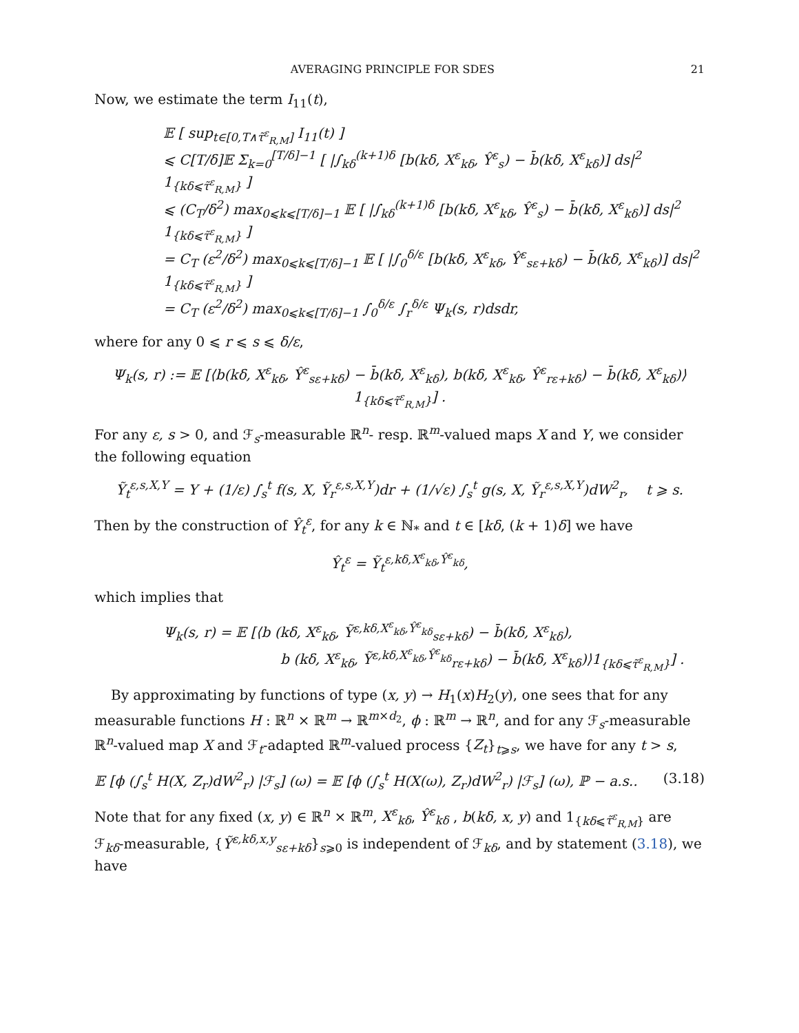AVERAGING PRINCIPLE FOR SDES 21
Now, we estimate the term I<sub>11</sub>(t),
𝔼 [ sup<sub>t∈[0,T∧τ̃<sup>ε</sup><sub>R,M</sub>]</sub> I<sub>11</sub>(t) ]
⩽ C[T/δ]𝔼 Σ<sub>k=0</sub><sup>[T/δ]−1</sup> [ |∫<sub>kδ</sub><sup>(k+1)δ</sup> [b(kδ, X<sup>ε</sup><sub>kδ</sub>, Ŷ<sup>ε</sup><sub>s</sub>) − b̄(kδ, X<sup>ε</sup><sub>kδ</sub>)] ds|<sup>2</sup> 1<sub>{kδ⩽τ̃<sup>ε</sup><sub>R,M</sub>}</sub> ]
⩽ (C<sub>T</sub>/δ<sup>2</sup>) max<sub>0⩽k⩽[T/δ]−1</sub> 𝔼 [ |∫<sub>kδ</sub><sup>(k+1)δ</sup> [b(kδ, X<sup>ε</sup><sub>kδ</sub>, Ŷ<sup>ε</sup><sub>s</sub>) − b̄(kδ, X<sup>ε</sup><sub>kδ</sub>)] ds|<sup>2</sup> 1<sub>{kδ⩽τ̃<sup>ε</sup><sub>R,M</sub>}</sub> ]
= C<sub>T</sub> (ε<sup>2</sup>/δ<sup>2</sup>) max<sub>0⩽k⩽[T/δ]−1</sub> 𝔼 [ |∫<sub>0</sub><sup>δ/ε</sup> [b(kδ, X<sup>ε</sup><sub>kδ</sub>, Ŷ<sup>ε</sup><sub>sε+kδ</sub>) − b̄(kδ, X<sup>ε</sup><sub>kδ</sub>)] ds|<sup>2</sup> 1<sub>{kδ⩽τ̃<sup>ε</sup><sub>R,M</sub>}</sub> ]
= C<sub>T</sub> (ε<sup>2</sup>/δ<sup>2</sup>) max<sub>0⩽k⩽[T/δ]−1</sub> ∫<sub>0</sub><sup>δ/ε</sup> ∫<sub>r</sub><sup>δ/ε</sup> Ψ<sub>k</sub>(s, r)dsdr,
where for any 0 ⩽ r ⩽ s ⩽ δ/ε,
Ψ<sub>k</sub>(s, r) := 𝔼 [⟨b(kδ, X<sup>ε</sup><sub>kδ</sub>, Ŷ<sup>ε</sup><sub>sε+kδ</sub>) − b̄(kδ, X<sup>ε</sup><sub>kδ</sub>), b(kδ, X<sup>ε</sup><sub>kδ</sub>, Ŷ<sup>ε</sup><sub>rε+kδ</sub>) − b̄(kδ, X<sup>ε</sup><sub>kδ</sub>)⟩1<sub>{kδ⩽τ̃<sup>ε</sup><sub>R,M</sub>}</sub>] .
For any ε, s > 0, and ℱ<sub>s</sub>-measurable ℝ<sup>n</sup>- resp. ℝ<sup>m</sup>-valued maps X and Y, we consider the following equation
Ỹ<sub>t</sub><sup>ε,s,X,Y</sup> = Y + (1/ε) ∫<sub>s</sub><sup>t</sup> f(s, X, Ỹ<sub>r</sub><sup>ε,s,X,Y</sup>)dr + (1/√ε) ∫<sub>s</sub><sup>t</sup> g(s, X, Ỹ<sub>r</sub><sup>ε,s,X,Y</sup>)dW<sup>2</sup><sub>r</sub>, t ⩾ s.
Then by the construction of Ŷ<sub>t</sub><sup>ε</sup>, for any k ∈ ℕ<sub>*</sub> and t ∈ [kδ, (k + 1)δ] we have
Ŷ<sub>t</sub><sup>ε</sup> = Ỹ<sub>t</sub><sup>ε,kδ,X<sup>ε</sup><sub>kδ</sub>,Ŷ<sup>ε</sup><sub>kδ</sub></sup>,
which implies that
Ψ<sub>k</sub>(s, r) = 𝔼 [⟨b (kδ, X<sup>ε</sup><sub>kδ</sub>, Ỹ<sup>ε,kδ,X<sup>ε</sup><sub>kδ</sub>,Ŷ<sup>ε</sup><sub>kδ</sub></sup><sub>sε+kδ</sub>) − b̄(kδ, X<sup>ε</sup><sub>kδ</sub>),
b (kδ, X<sup>ε</sup><sub>kδ</sub>, Ỹ<sup>ε,kδ,X<sup>ε</sup><sub>kδ</sub>,Ŷ<sup>ε</sup><sub>kδ</sub></sup><sub>rε+kδ</sub>) − b̄(kδ, X<sup>ε</sup><sub>kδ</sub>)⟩1<sub>{kδ⩽τ̃<sup>ε</sup><sub>R,M</sub>}</sub>] .
By approximating by functions of type (x, y) → H<sub>1</sub>(x)H<sub>2</sub>(y), one sees that for any measurable functions H : ℝ<sup>n</sup> × ℝ<sup>m</sup> → ℝ<sup>m×d<sub>2</sub></sup>, ϕ : ℝ<sup>m</sup> → ℝ<sup>n</sup>, and for any ℱ<sub>s</sub>-measurable ℝ<sup>n</sup>-valued map X and ℱ<sub>t</sub>-adapted ℝ<sup>m</sup>-valued process {Z<sub>t</sub>}<sub>t⩾s</sub>, we have for any t > s,
𝔼 [ϕ (∫<sub>s</sub><sup>t</sup> H(X, Z<sub>r</sub>)dW<sup>2</sup><sub>r</sub>) |ℱ<sub>s</sub>] (ω) = 𝔼 [ϕ (∫<sub>s</sub><sup>t</sup> H(X(ω), Z<sub>r</sub>)dW<sup>2</sup><sub>r</sub>) |ℱ<sub>s</sub>] (ω), ℙ − a.s.. (3.18)
Note that for any fixed (x, y) ∈ ℝ<sup>n</sup> × ℝ<sup>m</sup>, X<sup>ε</sup><sub>kδ</sub>, Ŷ<sup>ε</sup><sub>kδ</sub> , b(kδ, x, y) and 1<sub>{kδ⩽τ̃<sup>ε</sup><sub>R,M</sub>}</sub> are ℱ<sub>kδ</sub>-measurable, {Ỹ<sup>ε,kδ,x,y</sup><sub>sε+kδ</sub>}<sub>s⩾0</sub> is independent of ℱ<sub>kδ</sub>, and by statement (3.18), we have